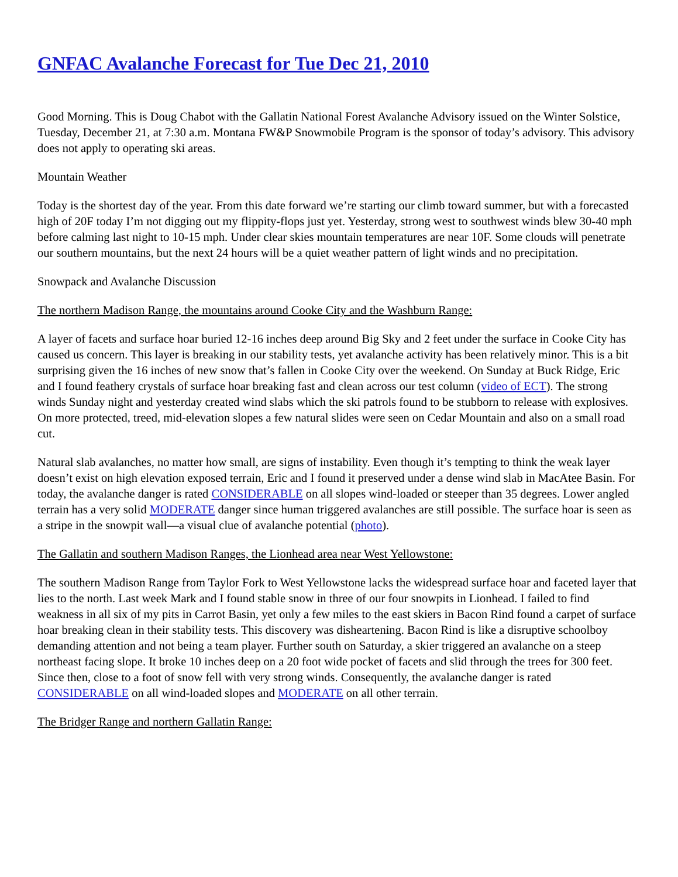GNFAC Avalanche Forecast for Tue Dec 21, 2010
Good Morning. This is Doug Chabot with the Gallatin National Forest Avalanche Advisory issued on the Winter Solstice, Tuesday, December 21, at 7:30 a.m. Montana FW&P Snowmobile Program is the sponsor of today’s advisory. This advisory does not apply to operating ski areas.
Mountain Weather
Today is the shortest day of the year. From this date forward we’re starting our climb toward summer, but with a forecasted high of 20F today I’m not digging out my flippity-flops just yet. Yesterday, strong west to southwest winds blew 30-40 mph before calming last night to 10-15 mph. Under clear skies mountain temperatures are near 10F. Some clouds will penetrate our southern mountains, but the next 24 hours will be a quiet weather pattern of light winds and no precipitation.
Snowpack and Avalanche Discussion
The northern Madison Range, the mountains around Cooke City and the Washburn Range:
A layer of facets and surface hoar buried 12-16 inches deep around Big Sky and 2 feet under the surface in Cooke City has caused us concern. This layer is breaking in our stability tests, yet avalanche activity has been relatively minor. This is a bit surprising given the 16 inches of new snow that’s fallen in Cooke City over the weekend. On Sunday at Buck Ridge, Eric and I found feathery crystals of surface hoar breaking fast and clean across our test column (video of ECT). The strong winds Sunday night and yesterday created wind slabs which the ski patrols found to be stubborn to release with explosives. On more protected, treed, mid-elevation slopes a few natural slides were seen on Cedar Mountain and also on a small road cut.
Natural slab avalanches, no matter how small, are signs of instability. Even though it’s tempting to think the weak layer doesn’t exist on high elevation exposed terrain, Eric and I found it preserved under a dense wind slab in MacAtee Basin. For today, the avalanche danger is rated CONSIDERABLE on all slopes wind-loaded or steeper than 35 degrees. Lower angled terrain has a very solid MODERATE danger since human triggered avalanches are still possible. The surface hoar is seen as a stripe in the snowpit wall—a visual clue of avalanche potential (photo).
The Gallatin and southern Madison Ranges, the Lionhead area near West Yellowstone:
The southern Madison Range from Taylor Fork to West Yellowstone lacks the widespread surface hoar and faceted layer that lies to the north. Last week Mark and I found stable snow in three of our four snowpits in Lionhead. I failed to find weakness in all six of my pits in Carrot Basin, yet only a few miles to the east skiers in Bacon Rind found a carpet of surface hoar breaking clean in their stability tests. This discovery was disheartening. Bacon Rind is like a disruptive schoolboy demanding attention and not being a team player. Further south on Saturday, a skier triggered an avalanche on a steep northeast facing slope. It broke 10 inches deep on a 20 foot wide pocket of facets and slid through the trees for 300 feet. Since then, close to a foot of snow fell with very strong winds. Consequently, the avalanche danger is rated CONSIDERABLE on all wind-loaded slopes and MODERATE on all other terrain.
The Bridger Range and northern Gallatin Range: